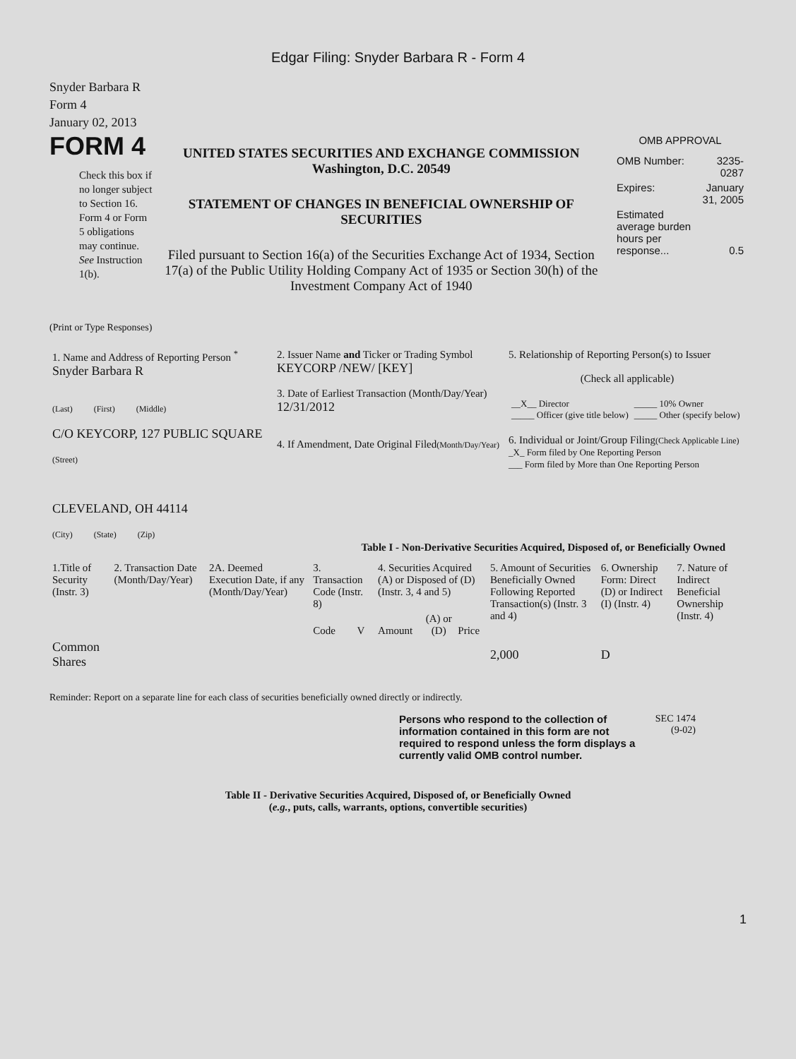Edgar Filing: Snyder Barbara R - Form 4
Snyder Barbara R
Form 4
January 02, 2013
FORM 4
Check this box if no longer subject to Section 16. Form 4 or Form 5 obligations may continue. See Instruction 1(b).
UNITED STATES SECURITIES AND EXCHANGE COMMISSION
Washington, D.C. 20549
STATEMENT OF CHANGES IN BENEFICIAL OWNERSHIP OF SECURITIES
Filed pursuant to Section 16(a) of the Securities Exchange Act of 1934, Section 17(a) of the Public Utility Holding Company Act of 1935 or Section 30(h) of the Investment Company Act of 1940
OMB APPROVAL
| OMB Number: | 3235-0287 |
| Expires: | January 31, 2005 |
| Estimated average burden hours per response... | 0.5 |
(Print or Type Responses)
| 1. Name and Address of Reporting Person <sup>*</sup> Snyder Barbara R (Last) (First) (Middle) C/O KEYCORP, 127 PUBLIC SQUARE (Street) CLEVELAND, OH 44114 (City) (State) (Zip) | 2. Issuer Name and Ticker or Trading Symbol KEYCORP /NEW/ [KEY] 3. Date of Earliest Transaction (Month/Day/Year) 12/31/2012 4. If Amendment, Date Original Filed (Month/Day/Year) | 5. Relationship of Reporting Person(s) to Issuer (Check all applicable) / __X__ Director _____ Officer (give title below) / _____ 10% Owner _____ Other (specify below) / 6. Individual or Joint/Group Filing (Check Applicable Line) _X_ Form filed by One Reporting Person ___ Form filed by More than One Reporting Person |
Table I - Non-Derivative Securities Acquired, Disposed of, or Beneficially Owned
| 1.Title of Security (Instr. 3) | 2. Transaction Date (Month/Day/Year) | 2A. Deemed Execution Date, if any (Month/Day/Year) | 3. Transaction Code (Instr. 8) | | 4. Securities Acquired (A) or Disposed of (D) (Instr. 3, 4 and 5) | | | 5. Amount of Securities Beneficially Owned Following Reported Transaction(s) (Instr. 3 and 4) | 6. Ownership Form: Direct (D) or Indirect (I) (Instr. 4) | 7. Nature of Indirect Beneficial Ownership (Instr. 4) |
| --- | --- | --- | --- | --- | --- | --- | --- | --- | --- | --- |
| | | | Code | V | Amount | (A) or (D) | Price | | | |
| Common Shares | | | | | | | | 2,000 | D | |
Reminder: Report on a separate line for each class of securities beneficially owned directly or indirectly.
Persons who respond to the collection of information contained in this form are not required to respond unless the form displays a currently valid OMB control number.
SEC 1474
(9-02)
Table II - Derivative Securities Acquired, Disposed of, or Beneficially Owned
(e.g., puts, calls, warrants, options, convertible securities)
1